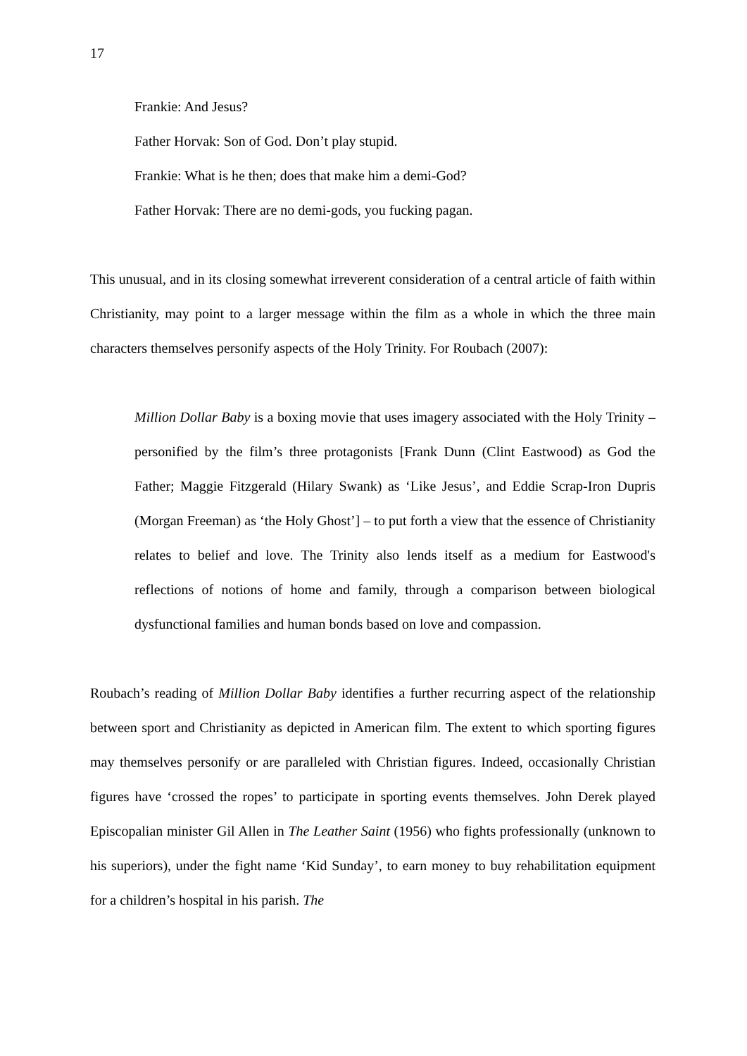17
Frankie: And Jesus?
Father Horvak: Son of God. Don’t play stupid.
Frankie: What is he then; does that make him a demi-God?
Father Horvak: There are no demi-gods, you fucking pagan.
This unusual, and in its closing somewhat irreverent consideration of a central article of faith within Christianity, may point to a larger message within the film as a whole in which the three main characters themselves personify aspects of the Holy Trinity. For Roubach (2007):
Million Dollar Baby is a boxing movie that uses imagery associated with the Holy Trinity – personified by the film’s three protagonists [Frank Dunn (Clint Eastwood) as God the Father; Maggie Fitzgerald (Hilary Swank) as ‘Like Jesus’, and Eddie Scrap-Iron Dupris (Morgan Freeman) as ‘the Holy Ghost’] – to put forth a view that the essence of Christianity relates to belief and love. The Trinity also lends itself as a medium for Eastwood's reflections of notions of home and family, through a comparison between biological dysfunctional families and human bonds based on love and compassion.
Roubach’s reading of Million Dollar Baby identifies a further recurring aspect of the relationship between sport and Christianity as depicted in American film. The extent to which sporting figures may themselves personify or are paralleled with Christian figures. Indeed, occasionally Christian figures have ‘crossed the ropes’ to participate in sporting events themselves. John Derek played Episcopalian minister Gil Allen in The Leather Saint (1956) who fights professionally (unknown to his superiors), under the fight name ‘Kid Sunday’, to earn money to buy rehabilitation equipment for a children’s hospital in his parish. The